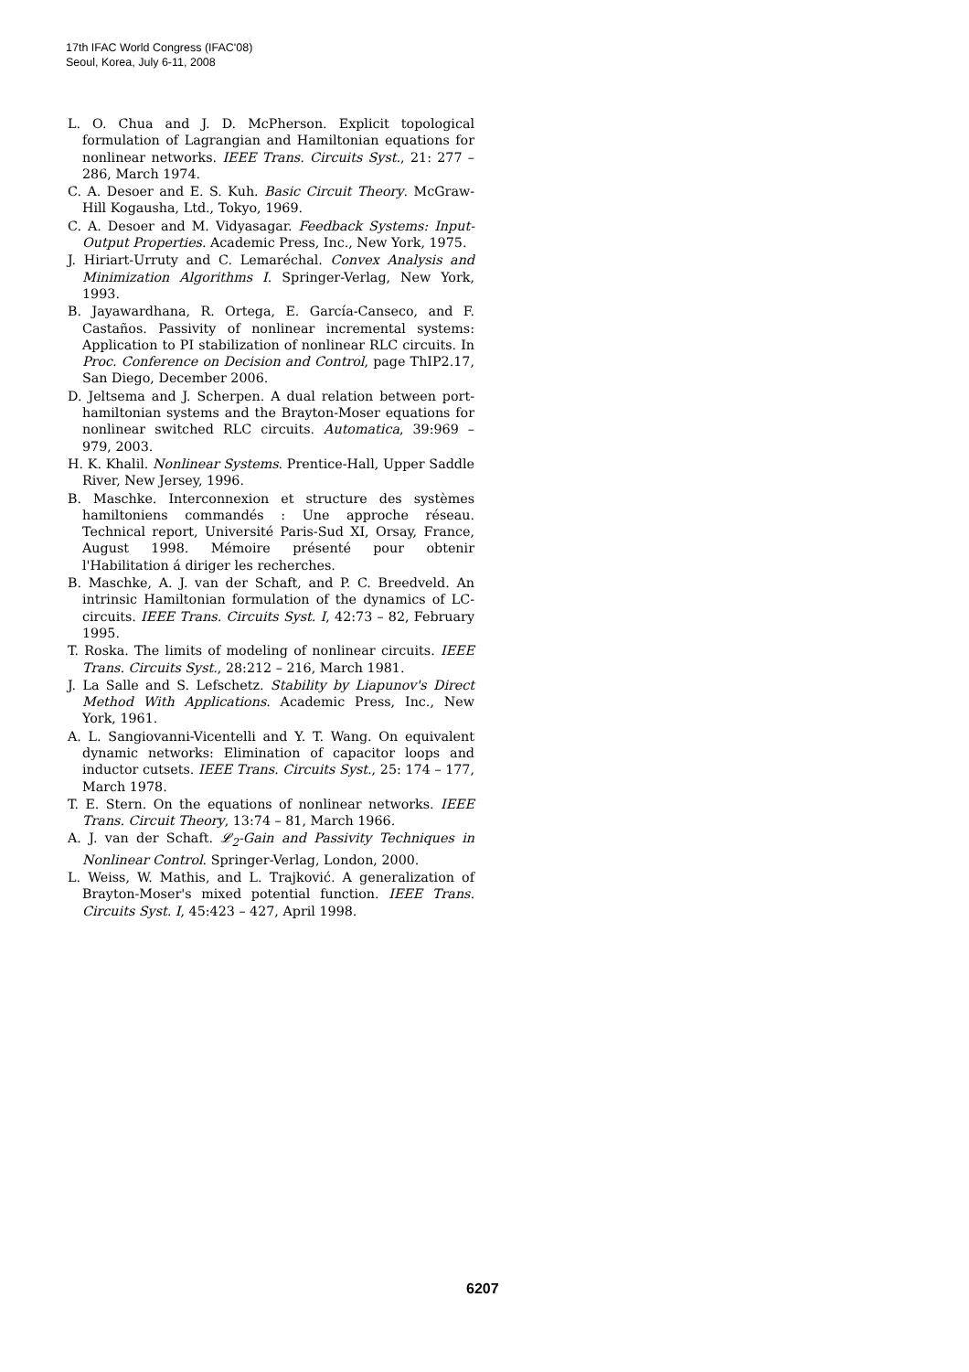17th IFAC World Congress (IFAC'08)
Seoul, Korea, July 6-11, 2008
L. O. Chua and J. D. McPherson. Explicit topological formulation of Lagrangian and Hamiltonian equations for nonlinear networks. IEEE Trans. Circuits Syst., 21: 277 – 286, March 1974.
C. A. Desoer and E. S. Kuh. Basic Circuit Theory. McGraw-Hill Kogausha, Ltd., Tokyo, 1969.
C. A. Desoer and M. Vidyasagar. Feedback Systems: Input-Output Properties. Academic Press, Inc., New York, 1975.
J. Hiriart-Urruty and C. Lemaréchal. Convex Analysis and Minimization Algorithms I. Springer-Verlag, New York, 1993.
B. Jayawardhana, R. Ortega, E. García-Canseco, and F. Castaños. Passivity of nonlinear incremental systems: Application to PI stabilization of nonlinear RLC circuits. In Proc. Conference on Decision and Control, page ThIP2.17, San Diego, December 2006.
D. Jeltsema and J. Scherpen. A dual relation between port-hamiltonian systems and the Brayton-Moser equations for nonlinear switched RLC circuits. Automatica, 39:969 – 979, 2003.
H. K. Khalil. Nonlinear Systems. Prentice-Hall, Upper Saddle River, New Jersey, 1996.
B. Maschke. Interconnexion et structure des systèmes hamiltoniens commandés : Une approche réseau. Technical report, Université Paris-Sud XI, Orsay, France, August 1998. Mémoire présenté pour obtenir l'Habilitation á diriger les recherches.
B. Maschke, A. J. van der Schaft, and P. C. Breedveld. An intrinsic Hamiltonian formulation of the dynamics of LC-circuits. IEEE Trans. Circuits Syst. I, 42:73 – 82, February 1995.
T. Roska. The limits of modeling of nonlinear circuits. IEEE Trans. Circuits Syst., 28:212 – 216, March 1981.
J. La Salle and S. Lefschetz. Stability by Liapunov's Direct Method With Applications. Academic Press, Inc., New York, 1961.
A. L. Sangiovanni-Vicentelli and Y. T. Wang. On equivalent dynamic networks: Elimination of capacitor loops and inductor cutsets. IEEE Trans. Circuits Syst., 25: 174 – 177, March 1978.
T. E. Stern. On the equations of nonlinear networks. IEEE Trans. Circuit Theory, 13:74 – 81, March 1966.
A. J. van der Schaft. 𝓛<sub>2</sub>-Gain and Passivity Techniques in Nonlinear Control. Springer-Verlag, London, 2000.
L. Weiss, W. Mathis, and L. Trajković. A generalization of Brayton-Moser's mixed potential function. IEEE Trans. Circuits Syst. I, 45:423 – 427, April 1998.
6207